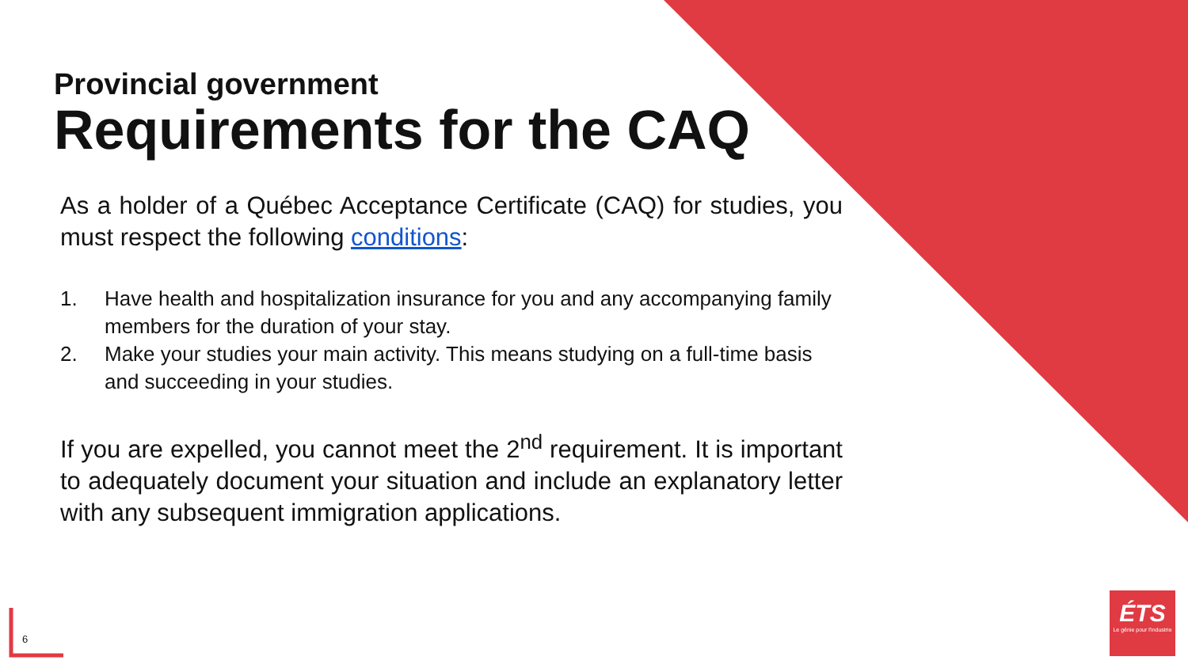Provincial government
Requirements for the CAQ
As a holder of a Québec Acceptance Certificate (CAQ) for studies, you must respect the following conditions:
1. Have health and hospitalization insurance for you and any accompanying family members for the duration of your stay.
2. Make your studies your main activity. This means studying on a full-time basis and succeeding in your studies.
If you are expelled, you cannot meet the 2<sup>nd</sup> requirement. It is important to adequately document your situation and include an explanatory letter with any subsequent immigration applications.
6
ÉTS
Le génie pour l'industrie